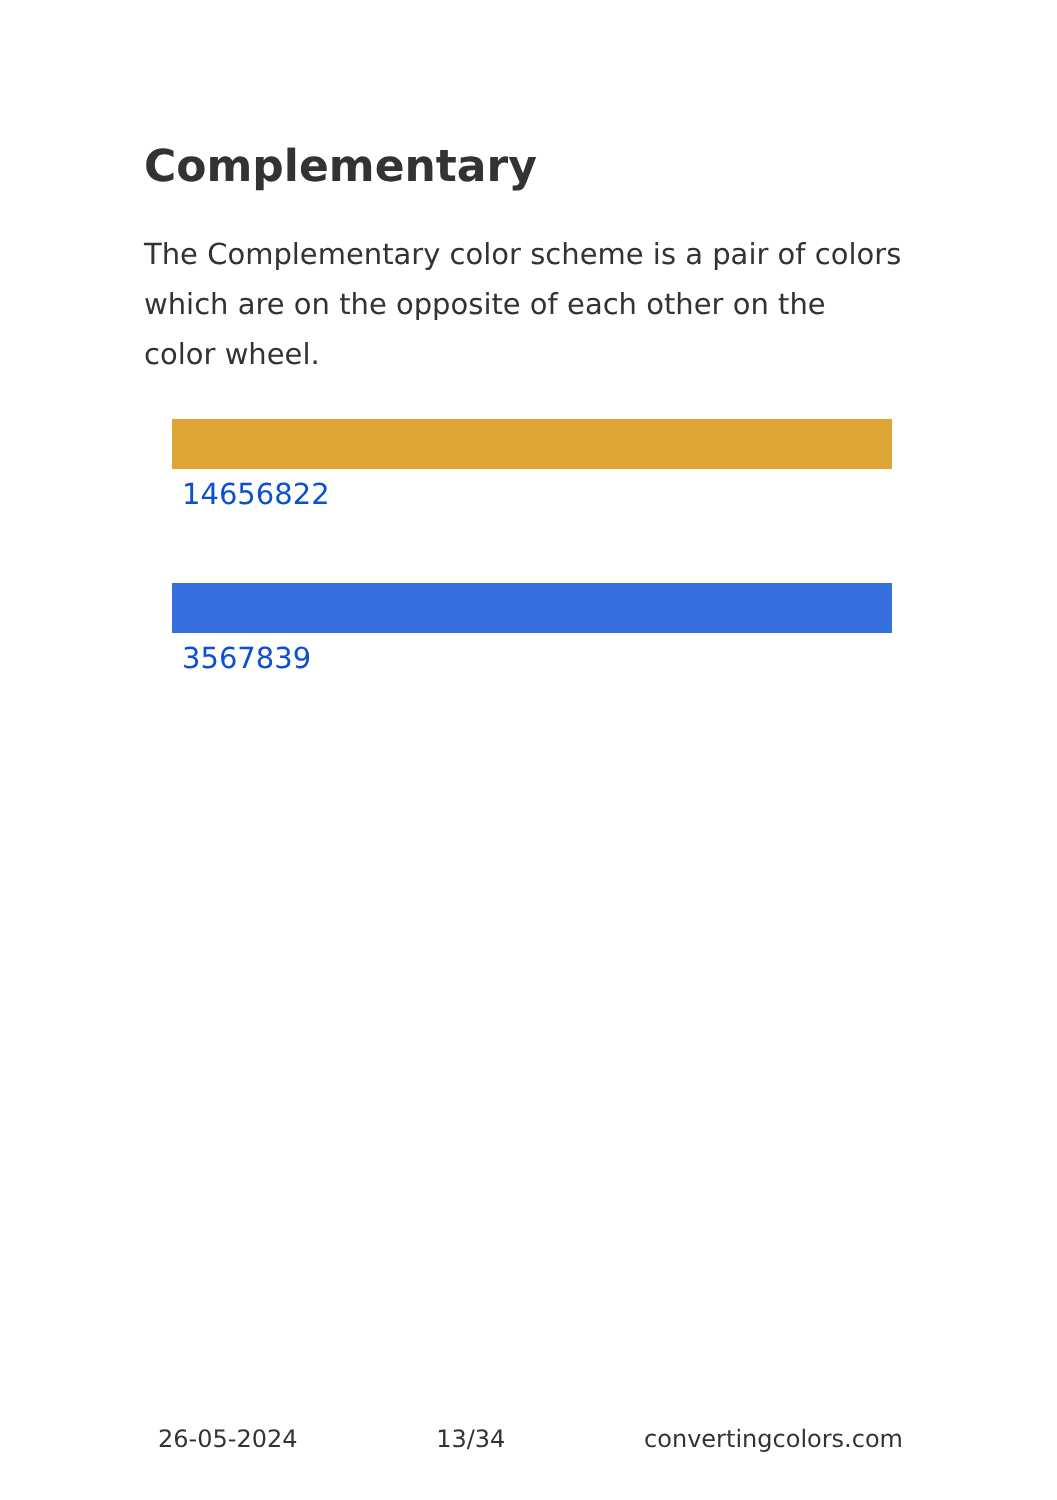Complementary
The Complementary color scheme is a pair of colors which are on the opposite of each other on the color wheel.
14656822
3567839
26-05-2024 13/34 convertingcolors.com